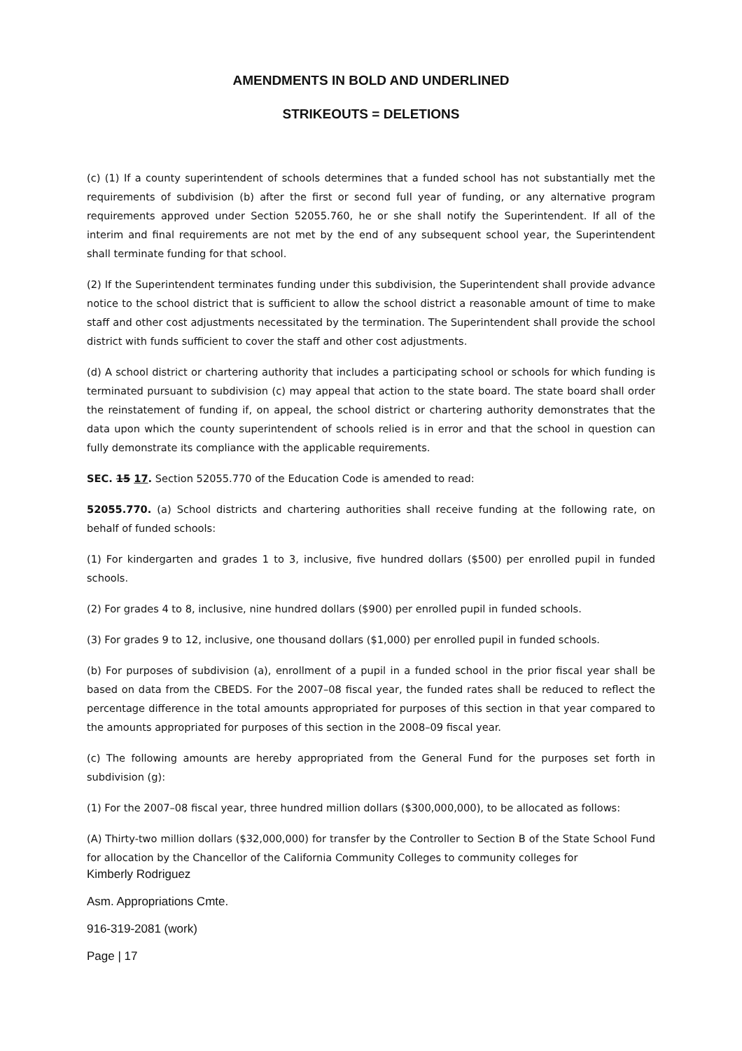AMENDMENTS IN BOLD AND UNDERLINED
STRIKEOUTS = DELETIONS
(c) (1) If a county superintendent of schools determines that a funded school has not substantially met the requirements of subdivision (b) after the first or second full year of funding, or any alternative program requirements approved under Section 52055.760, he or she shall notify the Superintendent. If all of the interim and final requirements are not met by the end of any subsequent school year, the Superintendent shall terminate funding for that school.
(2) If the Superintendent terminates funding under this subdivision, the Superintendent shall provide advance notice to the school district that is sufficient to allow the school district a reasonable amount of time to make staff and other cost adjustments necessitated by the termination. The Superintendent shall provide the school district with funds sufficient to cover the staff and other cost adjustments.
(d) A school district or chartering authority that includes a participating school or schools for which funding is terminated pursuant to subdivision (c) may appeal that action to the state board. The state board shall order the reinstatement of funding if, on appeal, the school district or chartering authority demonstrates that the data upon which the county superintendent of schools relied is in error and that the school in question can fully demonstrate its compliance with the applicable requirements.
SEC. 15 17. Section 52055.770 of the Education Code is amended to read:
52055.770. (a) School districts and chartering authorities shall receive funding at the following rate, on behalf of funded schools:
(1) For kindergarten and grades 1 to 3, inclusive, five hundred dollars ($500) per enrolled pupil in funded schools.
(2) For grades 4 to 8, inclusive, nine hundred dollars ($900) per enrolled pupil in funded schools.
(3) For grades 9 to 12, inclusive, one thousand dollars ($1,000) per enrolled pupil in funded schools.
(b) For purposes of subdivision (a), enrollment of a pupil in a funded school in the prior fiscal year shall be based on data from the CBEDS. For the 2007–08 fiscal year, the funded rates shall be reduced to reflect the percentage difference in the total amounts appropriated for purposes of this section in that year compared to the amounts appropriated for purposes of this section in the 2008–09 fiscal year.
(c) The following amounts are hereby appropriated from the General Fund for the purposes set forth in subdivision (g):
(1) For the 2007–08 fiscal year, three hundred million dollars ($300,000,000), to be allocated as follows:
(A) Thirty-two million dollars ($32,000,000) for transfer by the Controller to Section B of the State School Fund for allocation by the Chancellor of the California Community Colleges to community colleges for
Kimberly Rodriguez
Asm. Appropriations Cmte.
916-319-2081 (work)
Page | 17